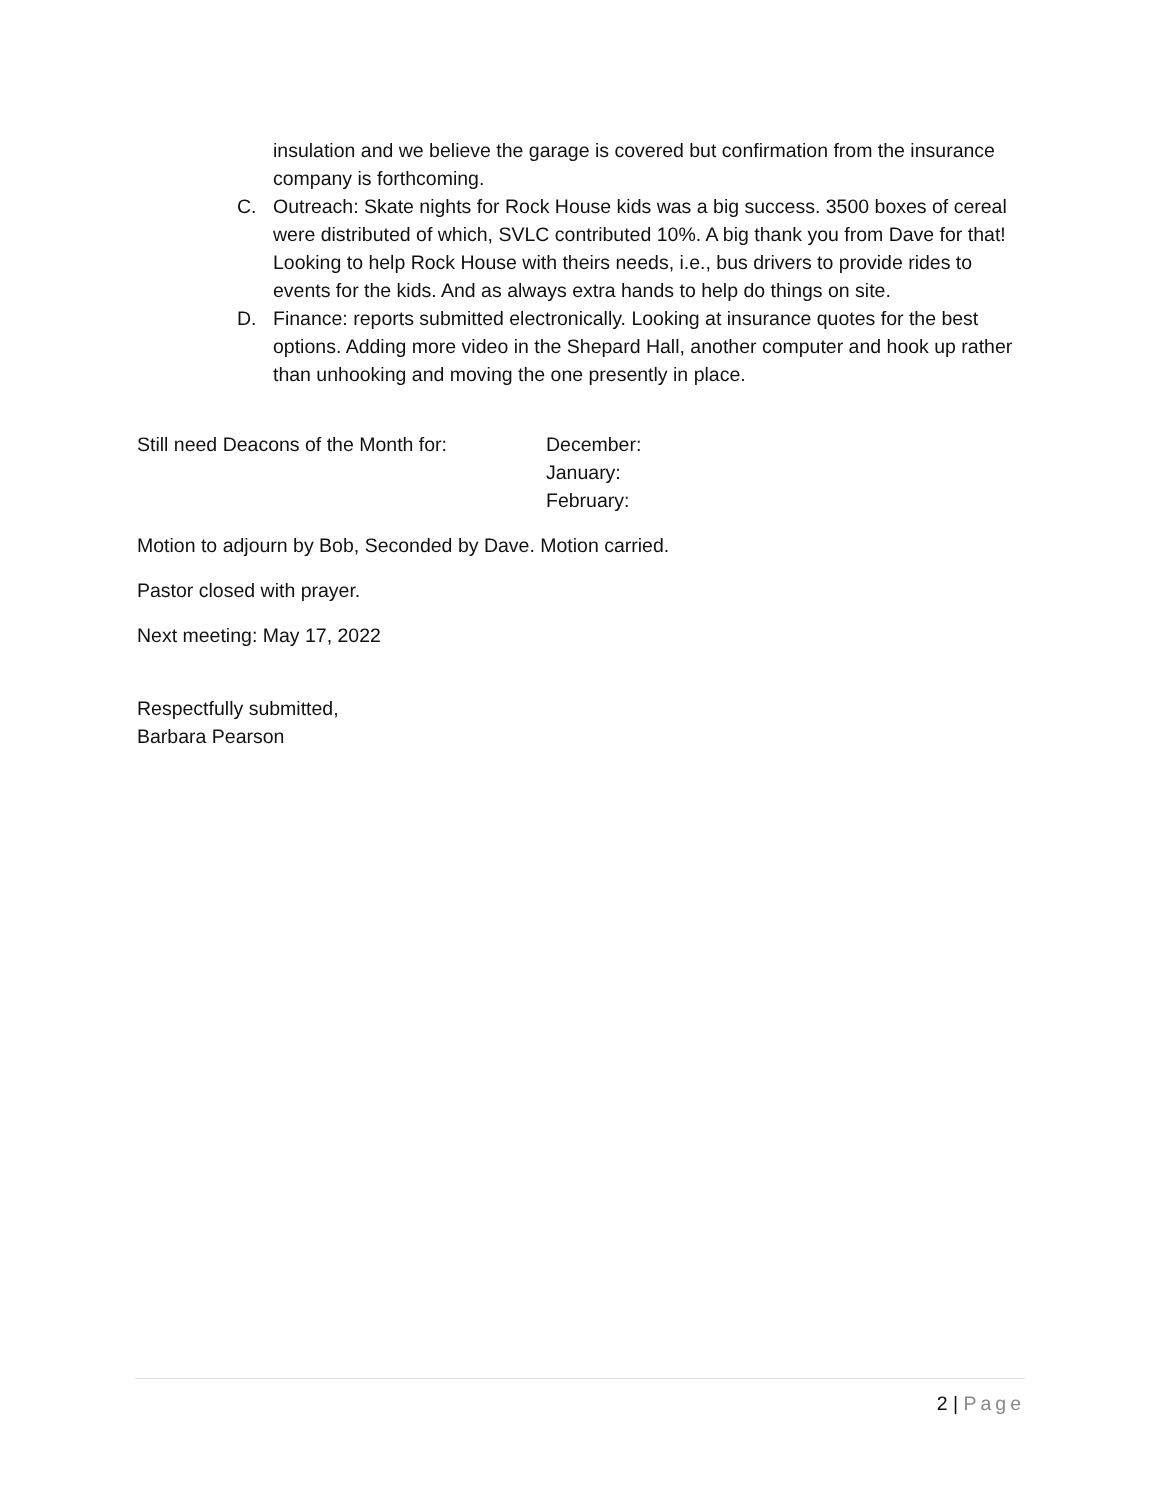insulation and we believe the garage is covered but confirmation from the insurance company is forthcoming.
C. Outreach: Skate nights for Rock House kids was a big success. 3500 boxes of cereal were distributed of which, SVLC contributed 10%. A big thank you from Dave for that! Looking to help Rock House with theirs needs, i.e., bus drivers to provide rides to events for the kids. And as always extra hands to help do things on site.
D. Finance: reports submitted electronically. Looking at insurance quotes for the best options. Adding more video in the Shepard Hall, another computer and hook up rather than unhooking and moving the one presently in place.
Still need Deacons of the Month for:
December:
January:
February:
Motion to adjourn by Bob, Seconded by Dave. Motion carried.
Pastor closed with prayer.
Next meeting: May 17, 2022
Respectfully submitted,
Barbara Pearson
2 | Page